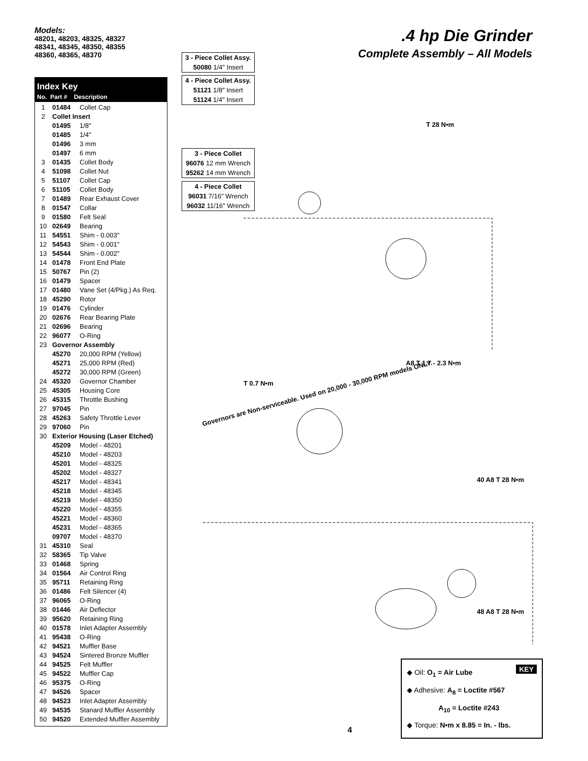Models:
48201, 48203, 48325, 48327
48341, 48345, 48350, 48355
48360, 48365, 48370
Index Key
No. Part # Description
| 1 | 01484 | Collet Cap |
| 2 | Collet Insert | |
| | 01495 | 1/8" |
| | 01485 | 1/4" |
| | 01496 | 3 mm |
| | 01497 | 6 mm |
| 3 | 01435 | Collet Body |
| 4 | 51098 | Collet Nut |
| 5 | 51107 | Collet Cap |
| 6 | 51105 | Collet Body |
| 7 | 01489 | Rear Exhaust Cover |
| 8 | 01547 | Collar |
| 9 | 01580 | Felt Seal |
| 10 | 02649 | Bearing |
| 11 | 54551 | Shim - 0.003" |
| 12 | 54543 | Shim - 0.001" |
| 13 | 54544 | Shim - 0.002" |
| 14 | 01478 | Front End Plate |
| 15 | 50767 | Pin (2) |
| 16 | 01479 | Spacer |
| 17 | 01480 | Vane Set (4/Pkg.) As Req. |
| 18 | 45290 | Rotor |
| 19 | 01476 | Cylinder |
| 20 | 02676 | Rear Bearing Plate |
| 21 | 02696 | Bearing |
| 22 | 96077 | O-Ring |
| 23 | Governor Assembly | |
| | 45270 | 20,000 RPM (Yellow) |
| | 45271 | 25,000 RPM (Red) |
| | 45272 | 30,000 RPM (Green) |
| 24 | 45320 | Governor Chamber |
| 25 | 45305 | Housing Core |
| 26 | 45315 | Throttle Bushing |
| 27 | 97045 | Pin |
| 28 | 45263 | Safety Throttle Lever |
| 29 | 97060 | Pin |
| 30 | Exterior Housing (Laser Etched) | |
| | 45209 | Model - 48201 |
| | 45210 | Model - 48203 |
| | 45201 | Model - 48325 |
| | 45202 | Model - 48327 |
| | 45217 | Model - 48341 |
| | 45218 | Model - 48345 |
| | 45219 | Model - 48350 |
| | 45220 | Model - 48355 |
| | 45221 | Model - 48360 |
| | 45231 | Model - 48365 |
| | 09707 | Model - 48370 |
| 31 | 45310 | Seal |
| 32 | 58365 | Tip Valve |
| 33 | 01468 | Spring |
| 34 | 01564 | Air Control Ring |
| 35 | 95711 | Retaining Ring |
| 36 | 01486 | Felt Silencer (4) |
| 37 | 96065 | O-Ring |
| 38 | 01446 | Air Deflector |
| 39 | 95620 | Retaining Ring |
| 40 | 01578 | Inlet Adapter Assembly |
| 41 | 95438 | O-Ring |
| 42 | 94521 | Muffler Base |
| 43 | 94524 | Sintered Bronze Muffler |
| 44 | 94525 | Felt Muffler |
| 45 | 94522 | Muffler Cap |
| 46 | 95375 | O-Ring |
| 47 | 94526 | Spacer |
| 48 | 94523 | Inlet Adapter Assembly |
| 49 | 94535 | Stanard Muffler Assembly |
| 50 | 94520 | Extended Muffler Assembly |
.4 hp Die Grinder
Complete Assembly – All Models
3 - Piece Collet Assy.
50080 1/4" Insert
4 - Piece Collet Assy.
51121 1/8" Insert
51124 1/4" Insert
3 - Piece Collet
96076 12 mm Wrench
95262 14 mm Wrench
4 - Piece Collet
96031 7/16" Wrench
96032 11/16" Wrench
Governors are Non-serviceable. Used on 20,000 - 30,000 RPM models ONLY.
T 28 N•m
A8 T 1.7 - 2.3 N•m
T 0.7 N•m
40 A8 T 28 N•m
48 A8 T 28 N•m
KEY
◆ Oil: O<sub>1</sub> = Air Lube
◆ Adhesive: A<sub>8</sub> = Loctite #567
A<sub>10</sub> = Loctite #243
◆ Torque: N•m x 8.85 = In. - lbs.
4